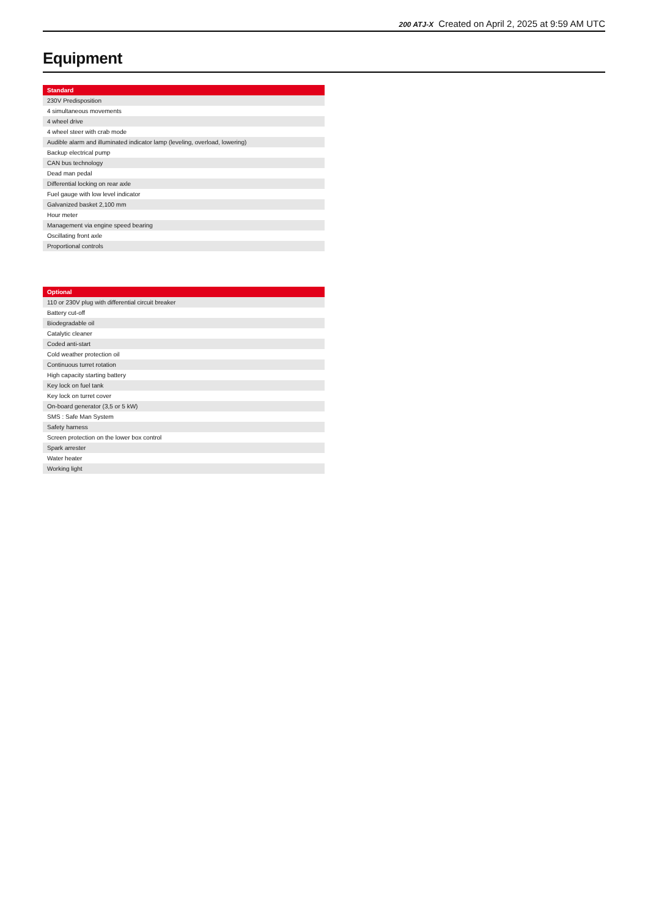200 ATJ-X Created on April 2, 2025 at 9:59 AM UTC
Equipment
| Standard |
| --- |
| 230V Predisposition |
| 4 simultaneous movements |
| 4 wheel drive |
| 4 wheel steer with crab mode |
| Audible alarm and illuminated indicator lamp (leveling, overload, lowering) |
| Backup electrical pump |
| CAN bus technology |
| Dead man pedal |
| Differential locking on rear axle |
| Fuel gauge with low level indicator |
| Galvanized basket 2,100 mm |
| Hour meter |
| Management via engine speed bearing |
| Oscillating front axle |
| Proportional controls |
| Optional |
| --- |
| 110 or 230V plug with differential circuit breaker |
| Battery cut-off |
| Biodegradable oil |
| Catalytic cleaner |
| Coded anti-start |
| Cold weather protection oil |
| Continuous turret rotation |
| High capacity starting battery |
| Key lock on fuel tank |
| Key lock on turret cover |
| On-board generator (3,5 or 5 kW) |
| SMS : Safe Man System |
| Safety harness |
| Screen protection on the lower box control |
| Spark arrester |
| Water heater |
| Working light |